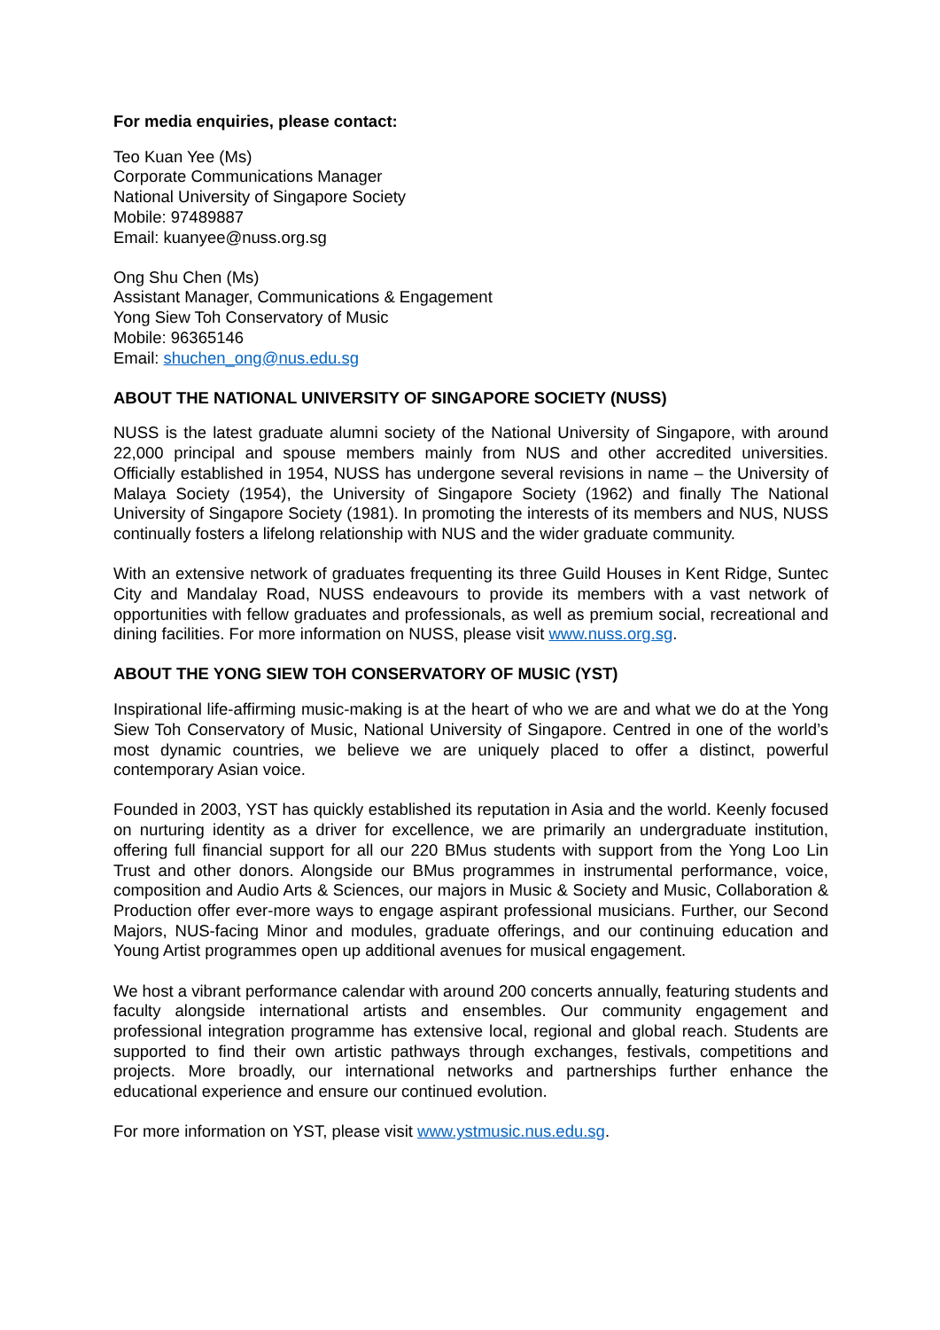For media enquiries, please contact:
Teo Kuan Yee (Ms)
Corporate Communications Manager
National University of Singapore Society
Mobile: 97489887
Email: kuanyee@nuss.org.sg
Ong Shu Chen (Ms)
Assistant Manager, Communications & Engagement
Yong Siew Toh Conservatory of Music
Mobile: 96365146
Email: shuchen_ong@nus.edu.sg
ABOUT THE NATIONAL UNIVERSITY OF SINGAPORE SOCIETY (NUSS)
NUSS is the latest graduate alumni society of the National University of Singapore, with around 22,000 principal and spouse members mainly from NUS and other accredited universities. Officially established in 1954, NUSS has undergone several revisions in name – the University of Malaya Society (1954), the University of Singapore Society (1962) and finally The National University of Singapore Society (1981). In promoting the interests of its members and NUS, NUSS continually fosters a lifelong relationship with NUS and the wider graduate community.
With an extensive network of graduates frequenting its three Guild Houses in Kent Ridge, Suntec City and Mandalay Road, NUSS endeavours to provide its members with a vast network of opportunities with fellow graduates and professionals, as well as premium social, recreational and dining facilities. For more information on NUSS, please visit www.nuss.org.sg.
ABOUT THE YONG SIEW TOH CONSERVATORY OF MUSIC (YST)
Inspirational life-affirming music-making is at the heart of who we are and what we do at the Yong Siew Toh Conservatory of Music, National University of Singapore. Centred in one of the world’s most dynamic countries, we believe we are uniquely placed to offer a distinct, powerful contemporary Asian voice.
Founded in 2003, YST has quickly established its reputation in Asia and the world. Keenly focused on nurturing identity as a driver for excellence, we are primarily an undergraduate institution, offering full financial support for all our 220 BMus students with support from the Yong Loo Lin Trust and other donors. Alongside our BMus programmes in instrumental performance, voice, composition and Audio Arts & Sciences, our majors in Music & Society and Music, Collaboration & Production offer ever-more ways to engage aspirant professional musicians. Further, our Second Majors, NUS-facing Minor and modules, graduate offerings, and our continuing education and Young Artist programmes open up additional avenues for musical engagement.
We host a vibrant performance calendar with around 200 concerts annually, featuring students and faculty alongside international artists and ensembles. Our community engagement and professional integration programme has extensive local, regional and global reach. Students are supported to find their own artistic pathways through exchanges, festivals, competitions and projects. More broadly, our international networks and partnerships further enhance the educational experience and ensure our continued evolution.
For more information on YST, please visit www.ystmusic.nus.edu.sg.